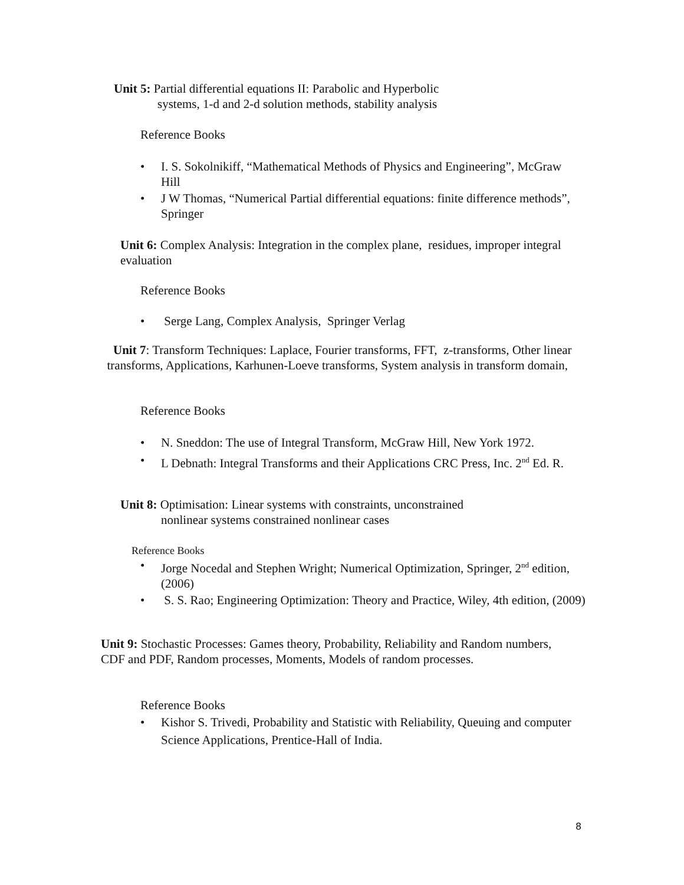Unit 5: Partial differential equations II: Parabolic and Hyperbolic
systems, 1-d and 2-d solution methods, stability analysis
Reference Books
• I. S. Sokolnikiff, “Mathematical Methods of Physics and Engineering”, McGraw Hill
• J W Thomas, “Numerical Partial differential equations: finite difference methods”, Springer
Unit 6: Complex Analysis: Integration in the complex plane, residues, improper integral evaluation
Reference Books
• Serge Lang, Complex Analysis, Springer Verlag
Unit 7: Transform Techniques: Laplace, Fourier transforms, FFT, z-transforms, Other linear transforms, Applications, Karhunen-Loeve transforms, System analysis in transform domain,
Reference Books
• N. Sneddon: The use of Integral Transform, McGraw Hill, New York 1972.
• L Debnath: Integral Transforms and their Applications CRC Press, Inc. 2<sup>nd</sup> Ed. R.
Unit 8: Optimisation: Linear systems with constraints, unconstrained
nonlinear systems constrained nonlinear cases
Reference Books
• Jorge Nocedal and Stephen Wright; Numerical Optimization, Springer, 2<sup>nd</sup> edition, (2006)
• S. S. Rao; Engineering Optimization: Theory and Practice, Wiley, 4th edition, (2009)
Unit 9: Stochastic Processes: Games theory, Probability, Reliability and Random numbers, CDF and PDF, Random processes, Moments, Models of random processes.
Reference Books
• Kishor S. Trivedi, Probability and Statistic with Reliability, Queuing and computer Science Applications, Prentice-Hall of India.
8